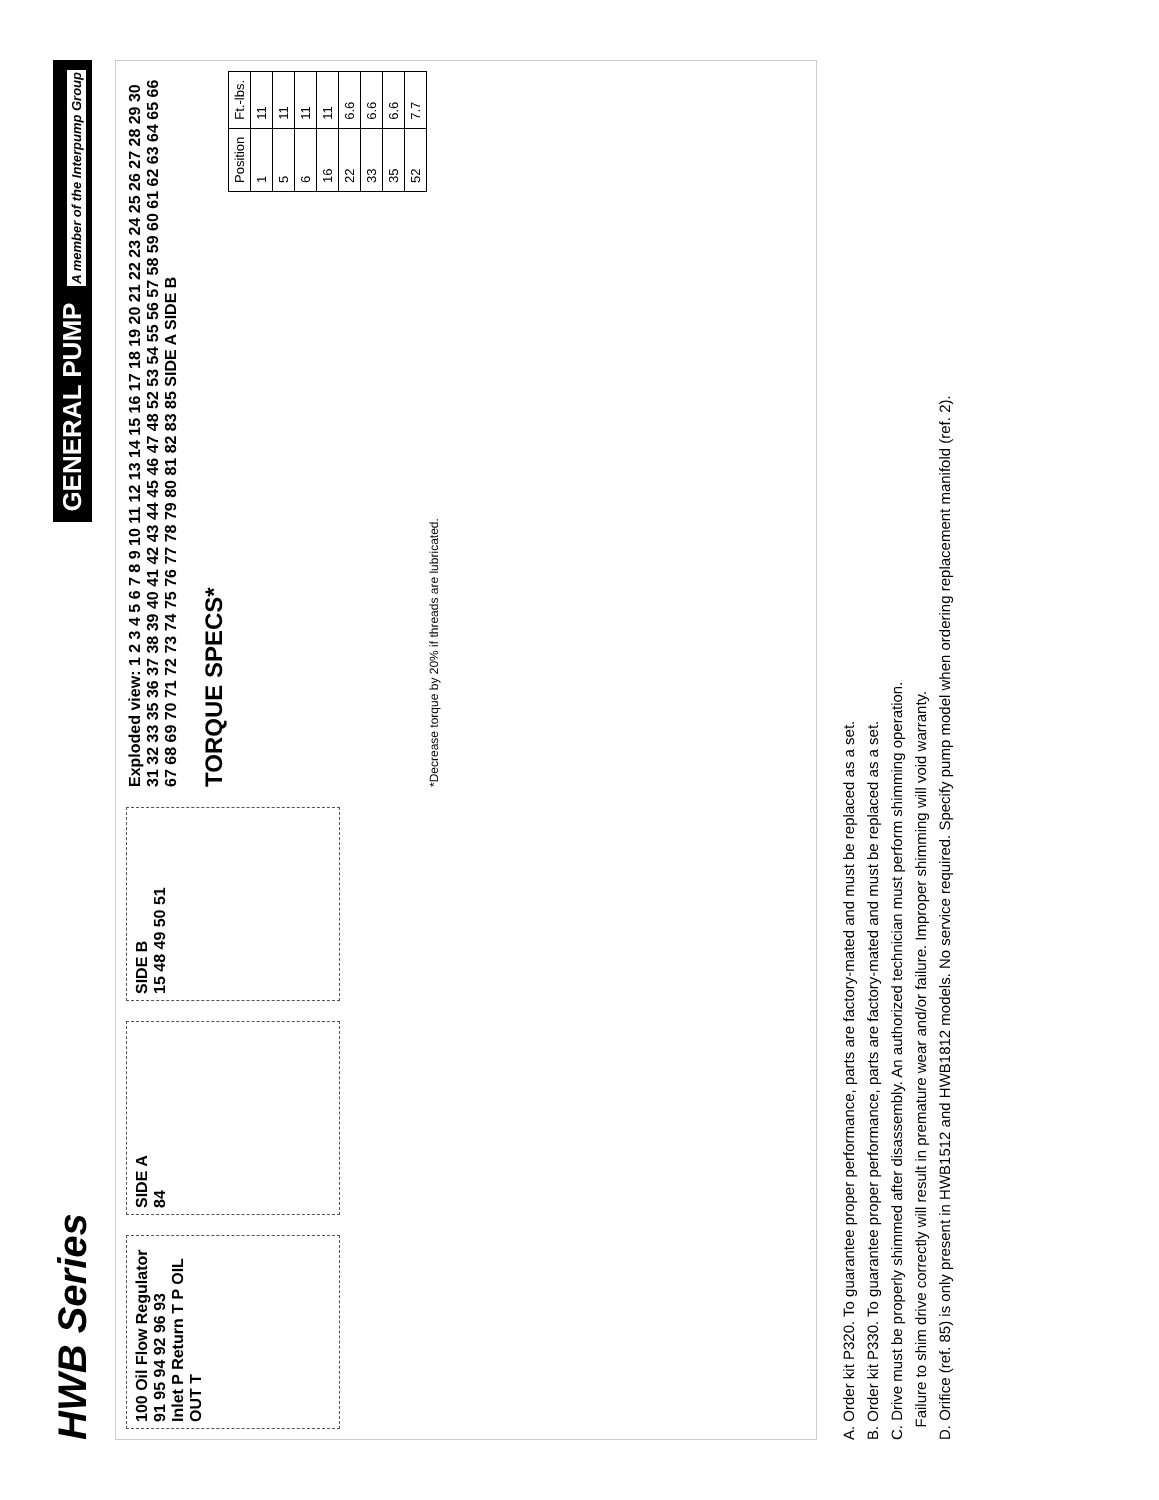HWB Series
GENERAL PUMP A member of the Interpump Group
100 Oil Flow Regulator
91 95 94 92 96 93
Inlet P Return T P OIL OUT T
SIDE A
84
SIDE B
15 48 49 50 51
Exploded view: 1 2 3 4 5 6 7 8 9 10 11 12 13 14 15 16 17 18 19 20 21 22 23 24 25 26 27 28 29 30 31 32 33 35 36 37 38 39 40 41 42 43 44 45 46 47 48 52 53 54 55 56 57 58 59 60 61 62 63 64 65 66 67 68 69 70 71 72 73 74 75 76 77 78 79 80 81 82 83 85 SIDE A SIDE B
TORQUE SPECS*
| Position | Ft.-lbs. |
| --- | --- |
| 1 | 11 |
| 5 | 11 |
| 6 | 11 |
| 16 | 11 |
| 22 | 6.6 |
| 33 | 6.6 |
| 35 | 6.6 |
| 52 | 7.7 |
*Decrease torque by 20% if threads are lubricated.
A. Order kit P320. To guarantee proper performance, parts are factory-mated and must be replaced as a set.
B. Order kit P330. To guarantee proper performance, parts are factory-mated and must be replaced as a set.
C. Drive must be properly shimmed after disassembly. An authorized technician must perform shimming operation.
Failure to shim drive correctly will result in premature wear and/or failure. Improper shimming will void warranty.
D. Orifice (ref. 85) is only present in HWB1512 and HWB1812 models. No service required. Specify pump model when ordering replacement manifold (ref. 2).